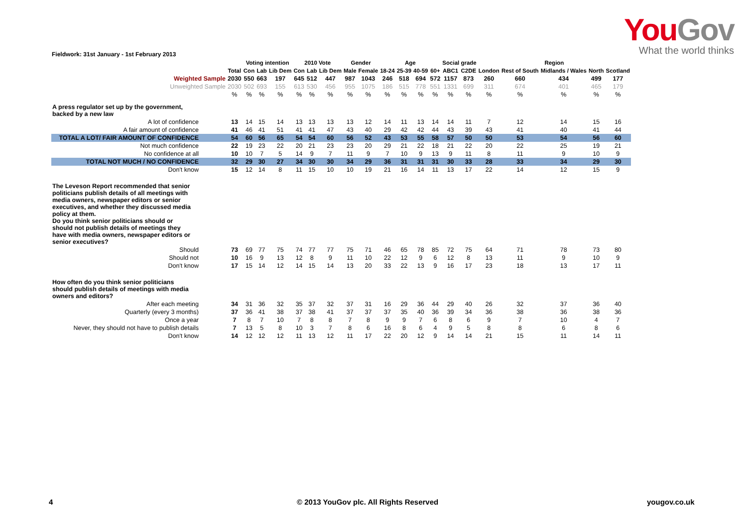YouGov
What the world thinks
Fieldwork: 31st January - 1st February 2013
| | | Voting intention | | | 2010 Vote | | | Gender | | Age | | | | Social grade | | Region | | | | |
| --- | --- | --- | --- | --- | --- | --- | --- | --- | --- | --- | --- | --- | --- | --- | --- | --- | --- | --- | --- | --- |
| | Total | Con | Lab | Lib Dem | Con | Lab | Lib Dem | Male | Female | 18-24 | 25-39 | 40-59 | 60+ | ABC1 | C2DE | London | Rest of South | Midlands / Wales | North | Scotland |
| Weighted Sample | 2030 | 550 | 663 | 197 | 645 | 512 | 447 | 987 | 1043 | 246 | 518 | 694 | 572 | 1157 | 873 | 260 | 660 | 434 | 499 | 177 |
| Unweighted Sample | 2030 | 502 | 693 | 155 | 613 | 530 | 456 | 955 | 1075 | 186 | 515 | 778 | 551 | 1331 | 699 | 311 | 674 | 401 | 465 | 179 |
| | % | % | % | % | % | % | % | % | % | % | % | % | % | % | % | % | % | % | % | % |
| A press regulator set up by the government, backed by a new law | | | | | | | | | | | | | | | | | | | | |
| A lot of confidence | 13 | 14 | 15 | 14 | 13 | 13 | 13 | 13 | 12 | 14 | 11 | 13 | 14 | 14 | 11 | 7 | 12 | 14 | 15 | 16 |
| A fair amount of confidence | 41 | 46 | 41 | 51 | 41 | 41 | 47 | 43 | 40 | 29 | 42 | 42 | 44 | 43 | 39 | 43 | 41 | 40 | 41 | 44 |
| TOTAL A LOT/ FAIR AMOUNT OF CONFIDENCE | 54 | 60 | 56 | 65 | 54 | 54 | 60 | 56 | 52 | 43 | 53 | 55 | 58 | 57 | 50 | 50 | 53 | 54 | 56 | 60 |
| Not much confidence | 22 | 19 | 23 | 22 | 20 | 21 | 23 | 23 | 20 | 29 | 21 | 22 | 18 | 21 | 22 | 20 | 22 | 25 | 19 | 21 |
| No confidence at all | 10 | 10 | 7 | 5 | 14 | 9 | 7 | 11 | 9 | 7 | 10 | 9 | 13 | 9 | 11 | 8 | 11 | 9 | 10 | 9 |
| TOTAL NOT MUCH / NO CONFIDENCE | 32 | 29 | 30 | 27 | 34 | 30 | 30 | 34 | 29 | 36 | 31 | 31 | 31 | 30 | 33 | 28 | 33 | 34 | 29 | 30 |
| Don't know | 15 | 12 | 14 | 8 | 11 | 15 | 10 | 10 | 19 | 21 | 16 | 14 | 11 | 13 | 17 | 22 | 14 | 12 | 15 | 9 |
| The Leveson Report recommended that senior politicians publish details of all meetings with media owners, newspaper editors or senior executives, and whether they discussed media policy at them. Do you think senior politicians should or should not publish details of meetings they have with media owners, newspaper editors or senior executives? | | | | | | | | | | | | | | | | | | | | |
| Should | 73 | 69 | 77 | 75 | 74 | 77 | 77 | 75 | 71 | 46 | 65 | 78 | 85 | 72 | 75 | 64 | 71 | 78 | 73 | 80 |
| Should not | 10 | 16 | 9 | 13 | 12 | 8 | 9 | 11 | 10 | 22 | 12 | 9 | 6 | 12 | 8 | 13 | 11 | 9 | 10 | 9 |
| Don't know | 17 | 15 | 14 | 12 | 14 | 15 | 14 | 13 | 20 | 33 | 22 | 13 | 9 | 16 | 17 | 23 | 18 | 13 | 17 | 11 |
| How often do you think senior politicians should publish details of meetings with media owners and editors? | | | | | | | | | | | | | | | | | | | | |
| After each meeting | 34 | 31 | 36 | 32 | 35 | 37 | 32 | 37 | 31 | 16 | 29 | 36 | 44 | 29 | 40 | 26 | 32 | 37 | 36 | 40 |
| Quarterly (every 3 months) | 37 | 36 | 41 | 38 | 37 | 38 | 41 | 37 | 37 | 37 | 35 | 40 | 36 | 39 | 34 | 36 | 38 | 36 | 38 | 36 |
| Once a year | 7 | 8 | 7 | 10 | 7 | 8 | 8 | 7 | 8 | 9 | 9 | 7 | 6 | 8 | 6 | 9 | 7 | 10 | 4 | 7 |
| Never, they should not have to publish details | 7 | 13 | 5 | 8 | 10 | 3 | 7 | 8 | 6 | 16 | 8 | 6 | 4 | 9 | 5 | 8 | 8 | 6 | 8 | 6 |
| Don't know | 14 | 12 | 12 | 12 | 11 | 13 | 12 | 11 | 17 | 22 | 20 | 12 | 9 | 14 | 14 | 21 | 15 | 11 | 14 | 11 |
4
© 2013 YouGov plc. All Rights Reserved
yougov.co.uk